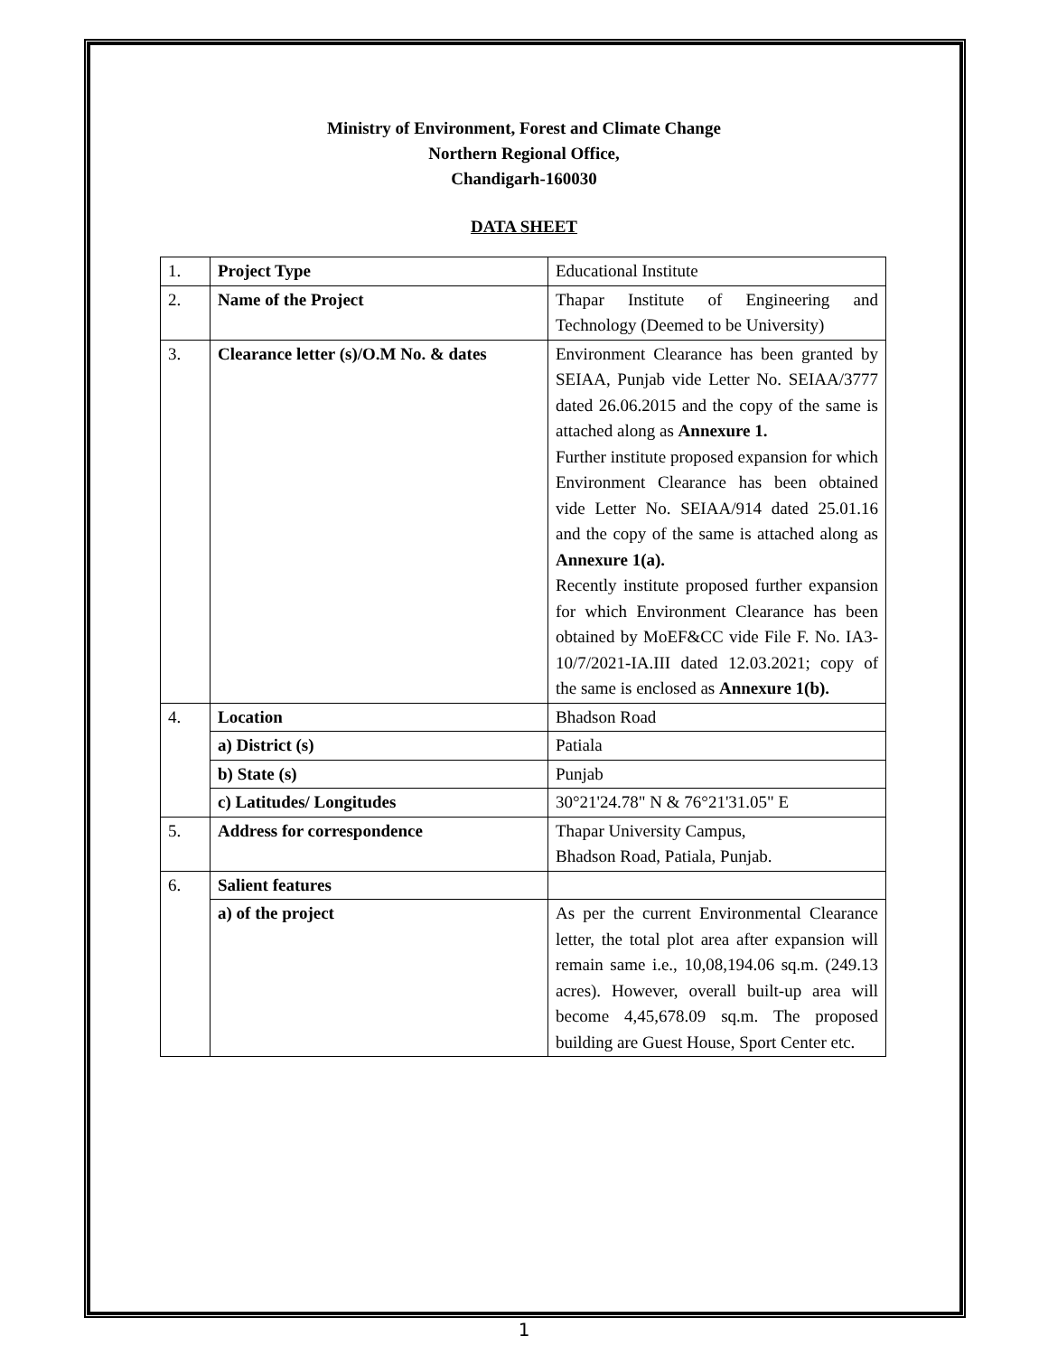Ministry of Environment, Forest and Climate Change
Northern Regional Office,
Chandigarh-160030
DATA SHEET
| 1. | Project Type | Educational Institute |
| 2. | Name of the Project | Thapar Institute of Engineering and Technology (Deemed to be University) |
| 3. | Clearance letter (s)/O.M No. & dates | Environment Clearance has been granted by SEIAA, Punjab vide Letter No. SEIAA/3777 dated 26.06.2015 and the copy of the same is attached along as Annexure 1. Further institute proposed expansion for which Environment Clearance has been obtained vide Letter No. SEIAA/914 dated 25.01.16 and the copy of the same is attached along as Annexure 1(a). Recently institute proposed further expansion for which Environment Clearance has been obtained by MoEF&CC vide File F. No. IA3-10/7/2021-IA.III dated 12.03.2021; copy of the same is enclosed as Annexure 1(b). |
| 4. | Location | Bhadson Road |
| | a) District (s) | Patiala |
| | b) State (s) | Punjab |
| | c) Latitudes/ Longitudes | 30°21'24.78" N & 76°21'31.05" E |
| 5. | Address for correspondence | Thapar University Campus, Bhadson Road, Patiala, Punjab. |
| 6. | Salient features | |
| | a) of the project | As per the current Environmental Clearance letter, the total plot area after expansion will remain same i.e., 10,08,194.06 sq.m. (249.13 acres). However, overall built-up area will become 4,45,678.09 sq.m. The proposed building are Guest House, Sport Center etc. |
1